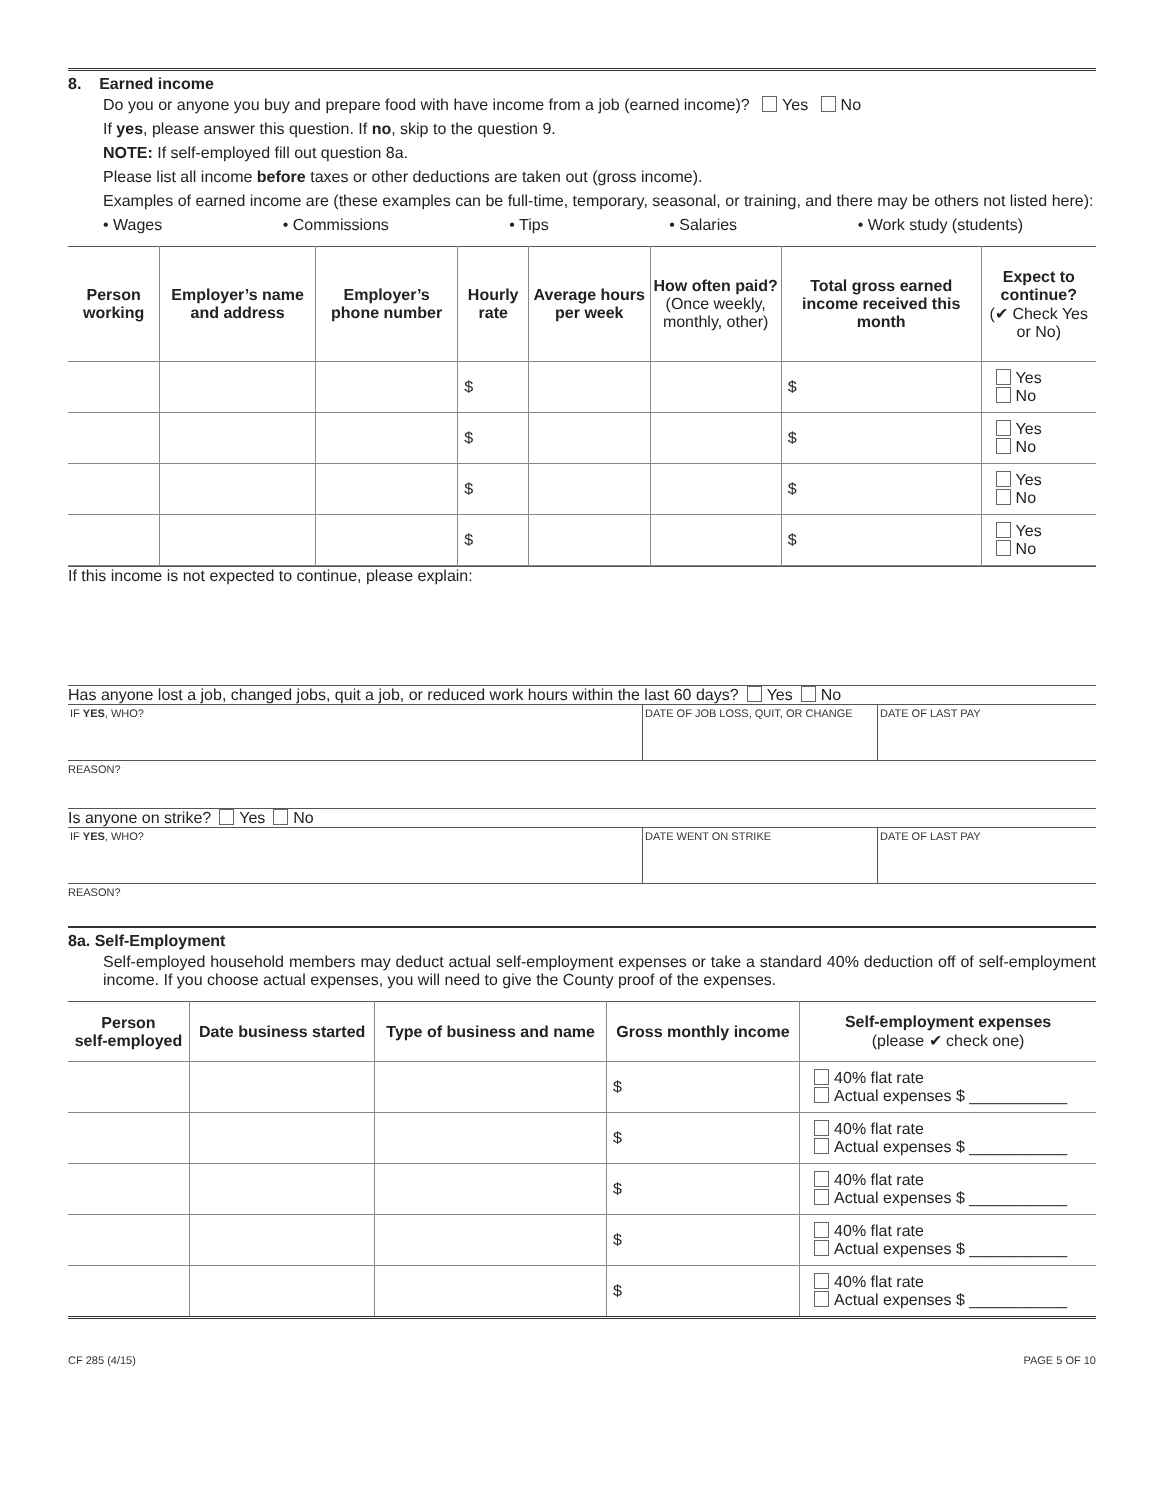8. Earned income
Do you or anyone you buy and prepare food with have income from a job (earned income)? Yes No
If yes, please answer this question. If no, skip to the question 9.
NOTE: If self-employed fill out question 8a.
Please list all income before taxes or other deductions are taken out (gross income).
Examples of earned income are (these examples can be full-time, temporary, seasonal, or training, and there may be others not listed here):
• Wages • Commissions • Tips • Salaries • Work study (students)
| Person working | Employer’s name and address | Employer’s phone number | Hourly rate | Average hours per week | How often paid? (Once weekly, monthly, other) | Total gross earned income received this month | Expect to continue? (✔ Check Yes or No) |
| --- | --- | --- | --- | --- | --- | --- | --- |
| | | | $ | | | $ | Yes No |
| | | | $ | | | $ | Yes No |
| | | | $ | | | $ | Yes No |
| | | | $ | | | $ | Yes No |
If this income is not expected to continue, please explain:
Has anyone lost a job, changed jobs, quit a job, or reduced work hours within the last 60 days? Yes No
IF YES, WHO? DATE OF JOB LOSS, QUIT, OR CHANGE DATE OF LAST PAY
REASON?
Is anyone on strike? Yes No
IF YES, WHO? DATE WENT ON STRIKE DATE OF LAST PAY
REASON?
8a. Self-Employment
Self-employed household members may deduct actual self-employment expenses or take a standard 40% deduction off of self-employment income. If you choose actual expenses, you will need to give the County proof of the expenses.
| Person self-employed | Date business started | Type of business and name | Gross monthly income | Self-employment expenses (please ✔ check one) |
| --- | --- | --- | --- | --- |
| | | | $ | 40% flat rate Actual expenses $ ___________ |
| | | | $ | 40% flat rate Actual expenses $ ___________ |
| | | | $ | 40% flat rate Actual expenses $ ___________ |
| | | | $ | 40% flat rate Actual expenses $ ___________ |
| | | | $ | 40% flat rate Actual expenses $ ___________ |
CF 285 (4/15) PAGE 5 OF 10